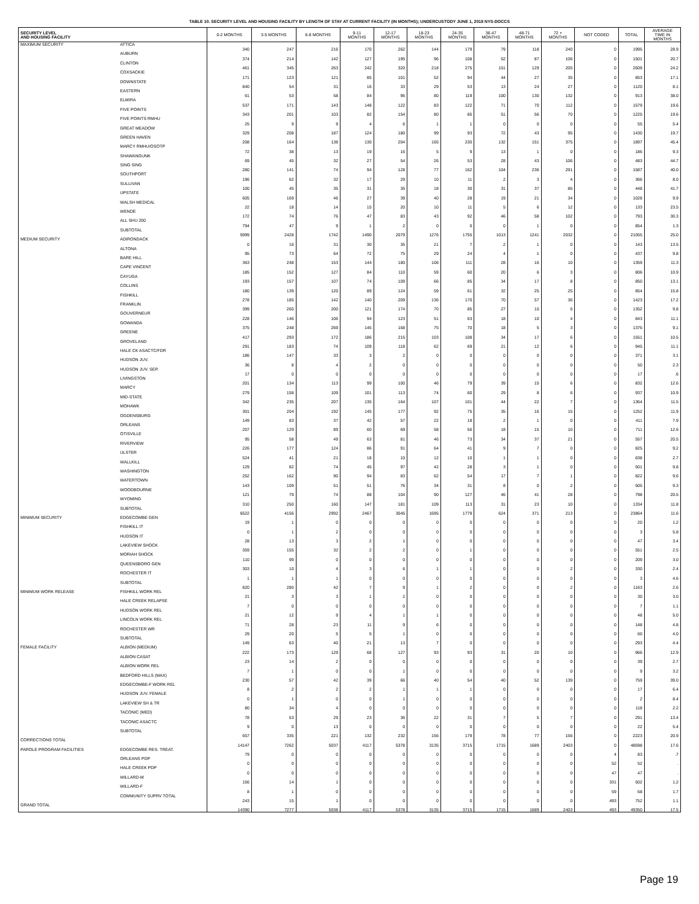TABLE 10. SECURITY LEVEL AND HOUSING FACILITY BY LENGTH OF STAY AT CURRENT FACILITY (IN MONTHS); UNDERCUSTODY JUNE 1, 2018 NYS-DOCCS
| SECURITY LEVEL AND HOUSING FACILITY | | 0-2 MONTHS | 3-5 MONTHS | 6-8 MONTHS | 9-11 MONTHS | 12-17 MONTHS | 18-23 MONTHS | 24-35 MONTHS | 36-47 MONTHS | 48-71 MONTHS | 72 + MONTHS | NOT CODED | TOTAL | AVERAGE TIME IN MONTHS |
| --- | --- | --- | --- | --- | --- | --- | --- | --- | --- | --- | --- | --- | --- | --- |
| MAXIMUM SECURITY | ATTICA | 340 | 247 | 216 | 170 | 262 | 144 | 179 | 79 | 118 | 240 | 0 | 1995 | 28.9 |
| | AUBURN | 374 | 214 | 142 | 127 | 195 | 96 | 108 | 52 | 87 | 106 | 0 | 1501 | 20.7 |
| | CLINTON | 461 | 345 | 263 | 242 | 320 | 218 | 275 | 151 | 129 | 205 | 0 | 2609 | 24.2 |
| | COXSACKIE | 171 | 123 | 121 | 85 | 101 | 52 | 94 | 44 | 27 | 35 | 0 | 853 | 17.1 |
| | DOWNSTATE | 840 | 54 | 31 | 16 | 33 | 29 | 53 | 13 | 24 | 27 | 0 | 1120 | 8.1 |
| | EASTERN | 61 | 53 | 58 | 84 | 96 | 80 | 119 | 100 | 130 | 132 | 0 | 913 | 38.0 |
| | ELMIRA | 537 | 171 | 143 | 148 | 122 | 83 | 122 | 71 | 70 | 112 | 0 | 1579 | 19.6 |
| | FIVE POINTS | 343 | 201 | 103 | 82 | 154 | 80 | 85 | 51 | 56 | 70 | 0 | 1225 | 19.6 |
| | FIVE POINTS RMHU | 25 | 9 | 9 | 4 | 6 | 1 | 1 | 0 | 0 | 0 | 0 | 55 | 5.4 |
| | GREAT MEADOW | 329 | 208 | 187 | 124 | 180 | 99 | 93 | 72 | 43 | 95 | 0 | 1430 | 19.7 |
| | GREEN HAVEN | 208 | 164 | 138 | 130 | 204 | 165 | 230 | 132 | 151 | 375 | 0 | 1897 | 45.4 |
| | MARCY RMHU/OSOTP | 72 | 38 | 13 | 19 | 16 | 5 | 9 | 13 | 1 | 0 | 0 | 186 | 9.3 |
| | SHAWANGUNK | 69 | 45 | 32 | 27 | 54 | 26 | 53 | 28 | 43 | 106 | 0 | 483 | 44.7 |
| | SING SING | 280 | 141 | 74 | 94 | 128 | 77 | 162 | 104 | 236 | 291 | 0 | 1587 | 40.0 |
| | SOUTHPORT | 196 | 62 | 32 | 17 | 29 | 10 | 11 | 2 | 3 | 4 | 0 | 366 | 8.0 |
| | SULLIVAN | 100 | 45 | 35 | 31 | 35 | 18 | 30 | 31 | 37 | 86 | 0 | 448 | 41.7 |
| | UPSTATE | 605 | 169 | 46 | 27 | 39 | 40 | 28 | 19 | 21 | 34 | 0 | 1028 | 9.9 |
| | WALSH MEDICAL | 22 | 18 | 14 | 15 | 20 | 10 | 11 | 5 | 6 | 12 | 0 | 133 | 23.5 |
| | WENDE | 172 | 74 | 76 | 47 | 83 | 43 | 92 | 46 | 58 | 102 | 0 | 793 | 30.3 |
| | ALL SHU 200 | 794 | 47 | 9 | 1 | 2 | 0 | 0 | 0 | 1 | 0 | 0 | 854 | 1.3 |
| | SUBTOTAL | 5999 | 2428 | 1742 | 1490 | 2079 | 1276 | 1755 | 1013 | 1241 | 2032 | 0 | 21055 | 25.0 |
| MEDIUM SECURITY | ADIRONDACK | 0 | 16 | 31 | 30 | 35 | 21 | 7 | 2 | 1 | 0 | 0 | 143 | 13.5 |
| | ALTONA | 95 | 73 | 64 | 72 | 75 | 29 | 24 | 4 | 1 | 0 | 0 | 437 | 9.8 |
| | BARE HILL | 363 | 248 | 153 | 144 | 180 | 106 | 111 | 28 | 16 | 10 | 0 | 1359 | 11.3 |
| | CAPE VINCENT | 185 | 152 | 127 | 84 | 110 | 59 | 60 | 20 | 6 | 3 | 0 | 806 | 10.9 |
| | CAYUGA | 193 | 157 | 107 | 74 | 109 | 66 | 85 | 34 | 17 | 8 | 0 | 850 | 13.1 |
| | COLLINS | 180 | 139 | 120 | 89 | 124 | 59 | 61 | 32 | 25 | 25 | 0 | 854 | 15.8 |
| | FISHKILL | 278 | 185 | 142 | 140 | 209 | 136 | 170 | 70 | 57 | 36 | 0 | 1423 | 17.2 |
| | FRANKLIN | 399 | 260 | 200 | 121 | 174 | 70 | 85 | 27 | 10 | 6 | 0 | 1352 | 9.8 |
| | GOUVERNEUR | 228 | 146 | 106 | 94 | 123 | 51 | 63 | 18 | 10 | 4 | 0 | 843 | 11.1 |
| | GOWANDA | 375 | 248 | 269 | 145 | 168 | 75 | 70 | 18 | 5 | 3 | 0 | 1376 | 9.1 |
| | GREENE | 417 | 293 | 172 | 186 | 215 | 103 | 108 | 34 | 17 | 6 | 0 | 1551 | 10.5 |
| | GROVELAND | 291 | 183 | 74 | 109 | 118 | 62 | 69 | 21 | 12 | 6 | 0 | 945 | 11.1 |
| | HALE CK ASACTC/FDR | 186 | 147 | 33 | 3 | 2 | 0 | 0 | 0 | 0 | 0 | 0 | 371 | 3.1 |
| | HUDSON JUV. | 36 | 8 | 4 | 2 | 0 | 0 | 0 | 0 | 0 | 0 | 0 | 50 | 2.3 |
| | HUDSON JUV. SEP. | 17 | 0 | 0 | 0 | 0 | 0 | 0 | 0 | 0 | 0 | 0 | 17 | .6 |
| | LIVINGSTON | 201 | 134 | 113 | 99 | 100 | 46 | 79 | 39 | 15 | 6 | 0 | 832 | 12.6 |
| | MARCY | 279 | 158 | 109 | 101 | 113 | 74 | 60 | 29 | 8 | 6 | 0 | 937 | 10.9 |
| | MID-STATE | 342 | 235 | 207 | 135 | 164 | 107 | 101 | 44 | 22 | 7 | 0 | 1364 | 11.5 |
| | MOHAWK | 301 | 204 | 192 | 145 | 177 | 92 | 75 | 35 | 16 | 15 | 0 | 1252 | 11.9 |
| | OGDENSBURG | 149 | 83 | 37 | 42 | 57 | 22 | 18 | 2 | 1 | 0 | 0 | 411 | 7.9 |
| | ORLEANS | 207 | 129 | 89 | 60 | 69 | 58 | 56 | 18 | 15 | 10 | 0 | 711 | 12.6 |
| | OTISVILLE | 95 | 58 | 49 | 63 | 81 | 46 | 73 | 34 | 37 | 21 | 0 | 557 | 20.5 |
| | RIVERVIEW | 226 | 177 | 124 | 86 | 91 | 64 | 41 | 9 | 7 | 0 | 0 | 825 | 9.2 |
| | ULSTER | 524 | 41 | 21 | 18 | 10 | 12 | 10 | 1 | 1 | 0 | 0 | 638 | 2.7 |
| | WALLKILL | 129 | 82 | 74 | 45 | 97 | 42 | 28 | 3 | 1 | 0 | 0 | 501 | 9.8 |
| | WASHINGTON | 252 | 162 | 90 | 94 | 83 | 62 | 54 | 17 | 7 | 1 | 0 | 822 | 9.6 |
| | WATERTOWN | 143 | 109 | 51 | 51 | 76 | 34 | 31 | 8 | 0 | 2 | 0 | 505 | 9.3 |
| | WOODBOURNE | 121 | 79 | 74 | 88 | 104 | 90 | 127 | 46 | 41 | 28 | 0 | 798 | 20.5 |
| | WYOMING | 310 | 250 | 160 | 147 | 181 | 109 | 113 | 31 | 23 | 10 | 0 | 1334 | 11.8 |
| | SUBTOTAL | 6522 | 4156 | 2992 | 2467 | 3045 | 1695 | 1779 | 624 | 371 | 213 | 0 | 23864 | 11.6 |
| MINIMUM SECURITY | EDGECOMBE GEN | 19 | 1 | 0 | 0 | 0 | 0 | 0 | 0 | 0 | 0 | 0 | 20 | 1.2 |
| | FISHKILL IT | 0 | 1 | 2 | 0 | 0 | 0 | 0 | 0 | 0 | 0 | 0 | 3 | 5.8 |
| | HUDSON IT | 28 | 13 | 3 | 2 | 1 | 0 | 0 | 0 | 0 | 0 | 0 | 47 | 3.4 |
| | LAKEVIEW SHOCK | 359 | 155 | 32 | 2 | 2 | 0 | 1 | 0 | 0 | 0 | 0 | 551 | 2.5 |
| | MORIAH SHOCK | 110 | 99 | 0 | 0 | 0 | 0 | 0 | 0 | 0 | 0 | 0 | 209 | 3.0 |
| | QUEENSBORO GEN | 303 | 10 | 4 | 3 | 6 | 1 | 1 | 0 | 0 | 2 | 0 | 330 | 2.4 |
| | ROCHESTER IT | 1 | 1 | 1 | 0 | 0 | 0 | 0 | 0 | 0 | 0 | 0 | 3 | 4.6 |
| | SUBTOTAL | 820 | 280 | 42 | 7 | 9 | 1 | 2 | 0 | 0 | 2 | 0 | 1163 | 2.6 |
| MINIMUM WORK RELEASE | FISHKILL WORK REL | 21 | 3 | 3 | 1 | 2 | 0 | 0 | 0 | 0 | 0 | 0 | 30 | 3.0 |
| | HALE CREEK RELAPSE | 7 | 0 | 0 | 0 | 0 | 0 | 0 | 0 | 0 | 0 | 0 | 7 | 1.1 |
| | HUDSON WORK REL | 21 | 12 | 9 | 4 | 1 | 1 | 0 | 0 | 0 | 0 | 0 | 48 | 5.0 |
| | LINCOLN WORK REL | 71 | 28 | 23 | 11 | 9 | 6 | 0 | 0 | 0 | 0 | 0 | 148 | 4.8 |
| | ROCHESTER WR | 29 | 20 | 5 | 5 | 1 | 0 | 0 | 0 | 0 | 0 | 0 | 60 | 4.0 |
| | SUBTOTAL | 149 | 63 | 40 | 21 | 13 | 7 | 0 | 0 | 0 | 0 | 0 | 293 | 4.4 |
| FEMALE FACILITY | ALBION (MEDIUM) | 222 | 173 | 129 | 68 | 127 | 93 | 93 | 31 | 20 | 10 | 0 | 966 | 12.9 |
| | ALBION CASAT | 23 | 14 | 2 | 0 | 0 | 0 | 0 | 0 | 0 | 0 | 0 | 39 | 2.7 |
| | ALBION WORK REL | 7 | 1 | 0 | 0 | 1 | 0 | 0 | 0 | 0 | 0 | 0 | 9 | 3.2 |
| | BEDFORD HILLS (MAX) | 230 | 57 | 42 | 39 | 66 | 40 | 54 | 40 | 52 | 139 | 0 | 759 | 39.0 |
| | EDGECOMBE-F WORK REL | 8 | 2 | 2 | 2 | 1 | 1 | 1 | 0 | 0 | 0 | 0 | 17 | 6.4 |
| | HUDSON JUV. FEMALE | 0 | 1 | 0 | 0 | 1 | 0 | 0 | 0 | 0 | 0 | 0 | 2 | 8.4 |
| | LAKEVIEW SH & TR | 80 | 34 | 4 | 0 | 0 | 0 | 0 | 0 | 0 | 0 | 0 | 118 | 2.2 |
| | TACONIC (MED) | 78 | 53 | 29 | 23 | 36 | 22 | 31 | 7 | 5 | 7 | 0 | 291 | 13.4 |
| | TACONIC ASACTC | 9 | 0 | 13 | 0 | 0 | 0 | 0 | 0 | 0 | 0 | 0 | 22 | 5.4 |
| | SUBTOTAL | 657 | 335 | 221 | 132 | 232 | 156 | 179 | 78 | 77 | 156 | 0 | 2223 | 20.9 |
| CORRECTIONS TOTAL | | 14147 | 7262 | 5037 | 4117 | 5378 | 3135 | 3715 | 1715 | 1689 | 2403 | 0 | 48598 | 17.6 |
| PAROLE PROGRAM FACILITIES | EDGECOMBE RES. TREAT. | 79 | 0 | 0 | 0 | 0 | 0 | 0 | 0 | 0 | 0 | 4 | 83 | .7 |
| | ORLEANS PDP | 0 | 0 | 0 | 0 | 0 | 0 | 0 | 0 | 0 | 0 | 52 | 52 | . |
| | HALE CREEK PDP | 0 | 0 | 0 | 0 | 0 | 0 | 0 | 0 | 0 | 0 | 47 | 47 | . |
| | WILLARD-M | 156 | 14 | 1 | 0 | 0 | 0 | 0 | 0 | 0 | 0 | 331 | 502 | 1.2 |
| | WILLARD-F | 8 | 1 | 0 | 0 | 0 | 0 | 0 | 0 | 0 | 0 | 59 | 68 | 1.7 |
| | COMMUNITY SUPRV TOTAL | 243 | 15 | 1 | 0 | 0 | 0 | 0 | 0 | 0 | 0 | 493 | 752 | 1.1 |
| GRAND TOTAL | | 14390 | 7277 | 5038 | 4117 | 5378 | 3135 | 3715 | 1715 | 1689 | 2403 | 493 | 49350 | 17.5 |
Page 19